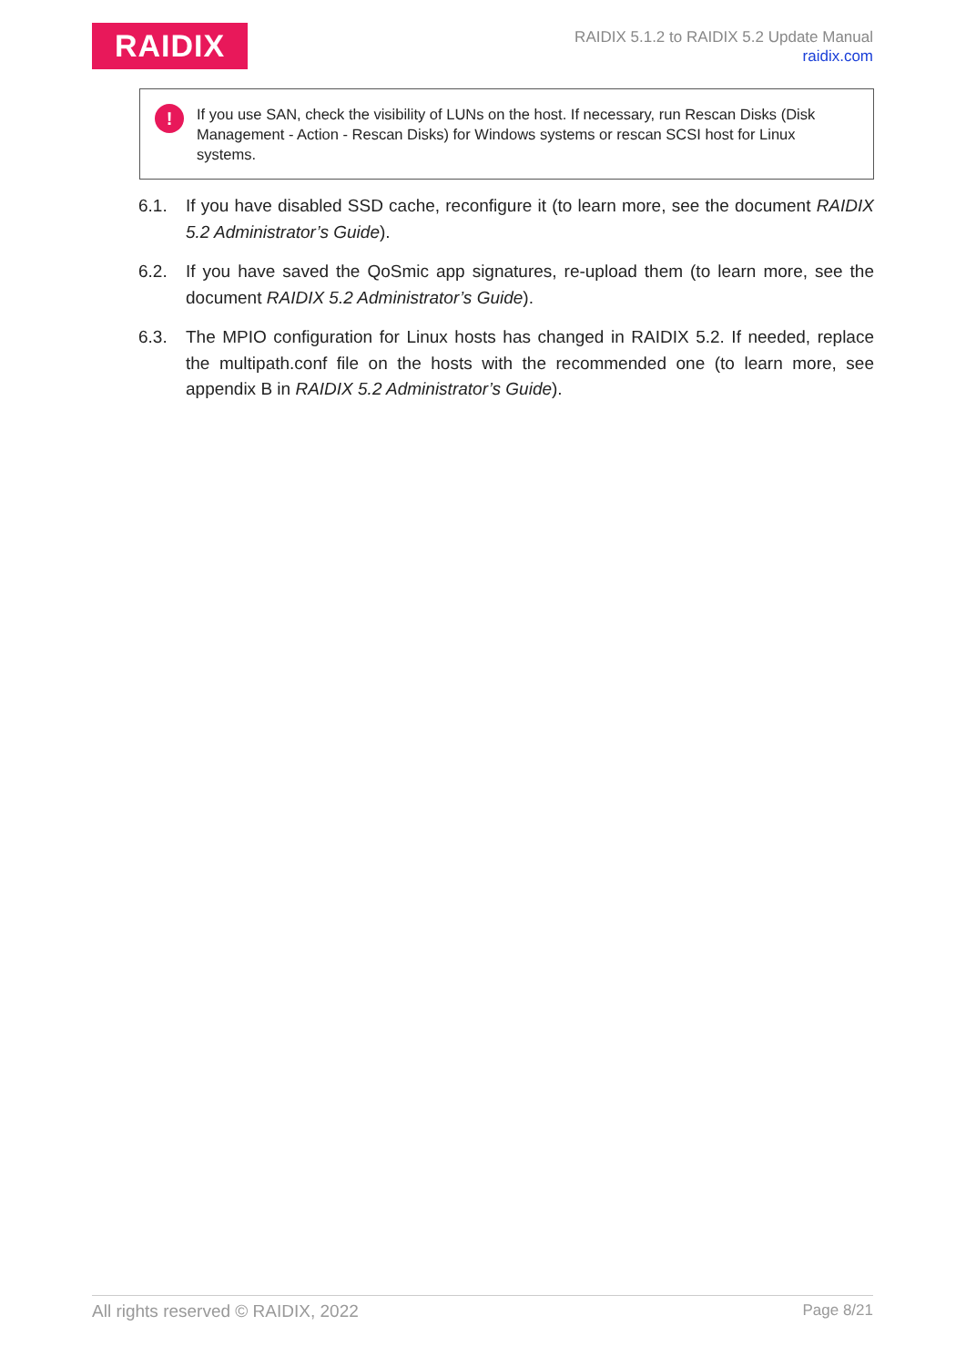RAIDIX
RAIDIX 5.1.2 to RAIDIX 5.2 Update Manual
raidix.com
!
If you use SAN, check the visibility of LUNs on the host. If necessary, run Rescan Disks (Disk Management - Action - Rescan Disks) for Windows systems or rescan SCSI host for Linux systems.
6.1. If you have disabled SSD cache, reconfigure it (to learn more, see the document RAIDIX 5.2 Administrator’s Guide).
6.2. If you have saved the QoSmic app signatures, re-upload them (to learn more, see the document RAIDIX 5.2 Administrator’s Guide).
6.3. The MPIO configuration for Linux hosts has changed in RAIDIX 5.2. If needed, replace the multipath.conf file on the hosts with the recommended one (to learn more, see appendix B in RAIDIX 5.2 Administrator’s Guide).
All rights reserved © RAIDIX, 2022 Page 8/21